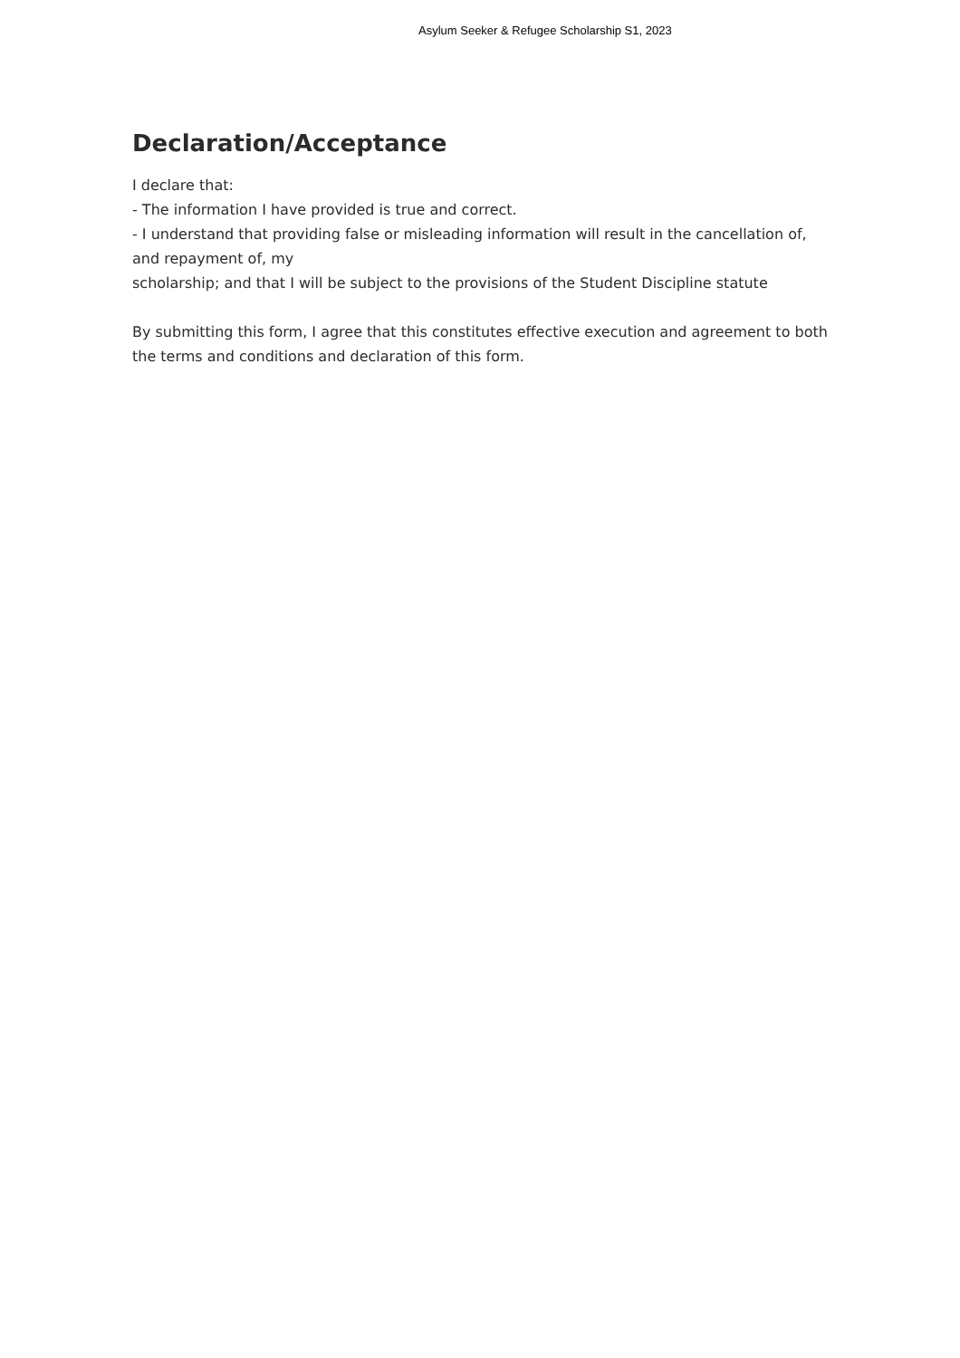Asylum Seeker & Refugee Scholarship S1, 2023
Declaration/Acceptance
I declare that:
- The information I have provided is true and correct.
- I understand that providing false or misleading information will result in the cancellation of, and repayment of, my
scholarship; and that I will be subject to the provisions of the Student Discipline statute
By submitting this form, I agree that this constitutes effective execution and agreement to both the terms and conditions and declaration of this form.